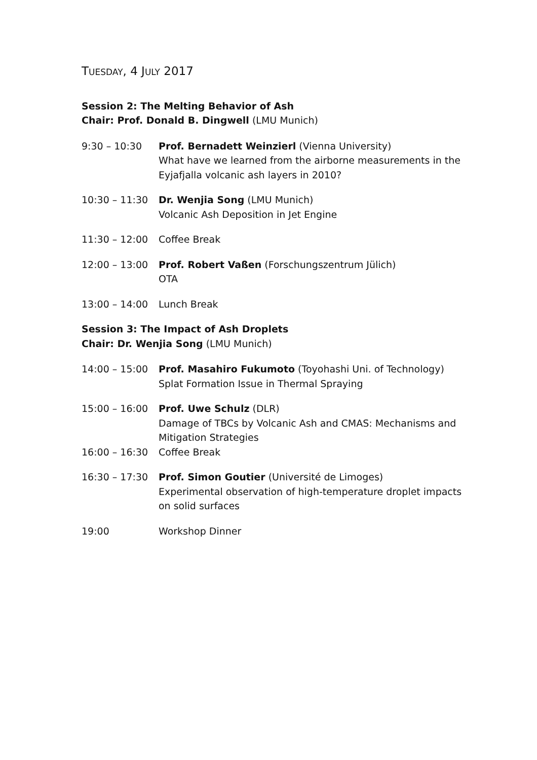TUESDAY, 4 JULY 2017
Session 2: The Melting Behavior of Ash
Chair: Prof. Donald B. Dingwell (LMU Munich)
9:30 – 10:30 Prof. Bernadett Weinzierl (Vienna University)
What have we learned from the airborne measurements in the Eyjafjalla volcanic ash layers in 2010?
10:30 – 11:30 Dr. Wenjia Song (LMU Munich)
Volcanic Ash Deposition in Jet Engine
11:30 – 12:00 Coffee Break
12:00 – 13:00 Prof. Robert Vaßen (Forschungszentrum Jülich)
OTA
13:00 – 14:00 Lunch Break
Session 3: The Impact of Ash Droplets
Chair: Dr. Wenjia Song (LMU Munich)
14:00 – 15:00 Prof. Masahiro Fukumoto (Toyohashi Uni. of Technology)
Splat Formation Issue in Thermal Spraying
15:00 – 16:00 Prof. Uwe Schulz (DLR)
Damage of TBCs by Volcanic Ash and CMAS: Mechanisms and Mitigation Strategies
16:00 – 16:30 Coffee Break
16:30 – 17:30 Prof. Simon Goutier (Université de Limoges)
Experimental observation of high-temperature droplet impacts on solid surfaces
19:00 Workshop Dinner